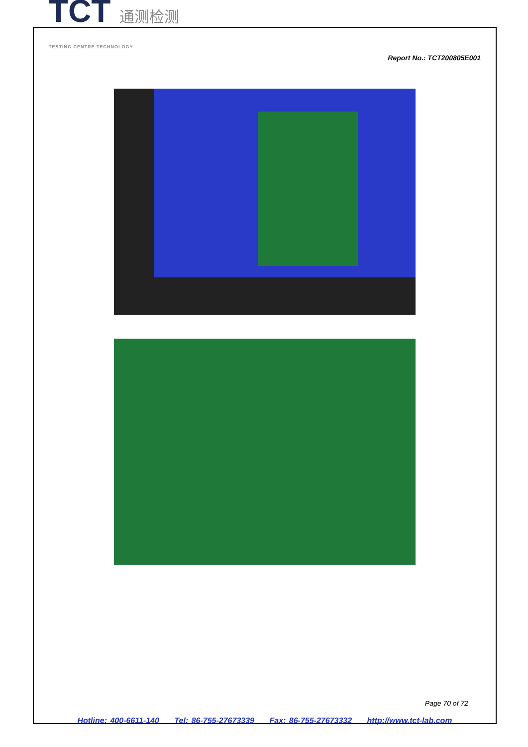TCT 通测检测
TESTING CENTRE TECHNOLOGY
Report No.: TCT200805E001
Page 70 of 72
Hotline: 400-6611-140 Tel: 86-755-27673339 Fax: 86-755-27673332 http://www.tct-lab.com